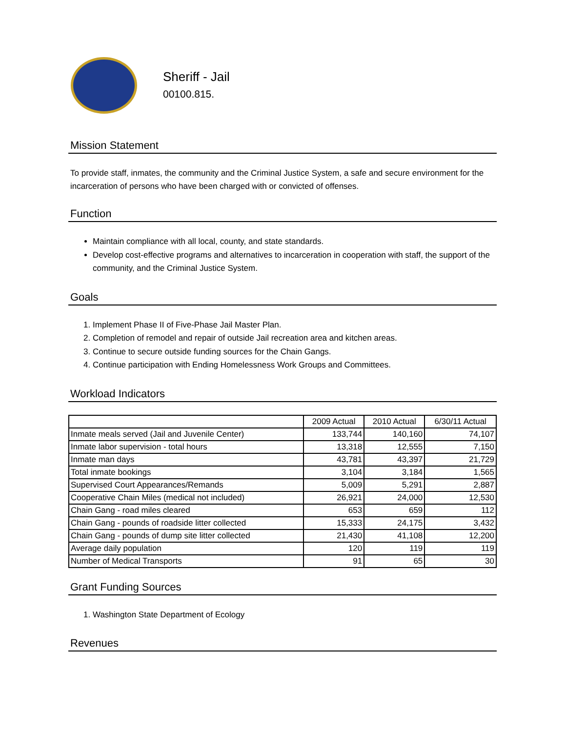Sheriff - Jail
00100.815.
Mission Statement
To provide staff, inmates, the community and the Criminal Justice System, a safe and secure environment for the incarceration of persons who have been charged with or convicted of offenses.
Function
Maintain compliance with all local, county, and state standards.
Develop cost-effective programs and alternatives to incarceration in cooperation with staff, the support of the community, and the Criminal Justice System.
Goals
1. Implement Phase II of Five-Phase Jail Master Plan.
2. Completion of remodel and repair of outside Jail recreation area and kitchen areas.
3. Continue to secure outside funding sources for the Chain Gangs.
4. Continue participation with Ending Homelessness Work Groups and Committees.
Workload Indicators
| | 2009 Actual | 2010 Actual | 6/30/11 Actual |
| Inmate meals served (Jail and Juvenile Center) | 133,744 | 140,160 | 74,107 |
| Inmate labor supervision - total hours | 13,318 | 12,555 | 7,150 |
| Inmate man days | 43,781 | 43,397 | 21,729 |
| Total inmate bookings | 3,104 | 3,184 | 1,565 |
| Supervised Court Appearances/Remands | 5,009 | 5,291 | 2,887 |
| Cooperative Chain Miles (medical not included) | 26,921 | 24,000 | 12,530 |
| Chain Gang - road miles cleared | 653 | 659 | 112 |
| Chain Gang - pounds of roadside litter collected | 15,333 | 24,175 | 3,432 |
| Chain Gang - pounds of dump site litter collected | 21,430 | 41,108 | 12,200 |
| Average daily population | 120 | 119 | 119 |
| Number of Medical Transports | 91 | 65 | 30 |
Grant Funding Sources
1. Washington State Department of Ecology
Revenues